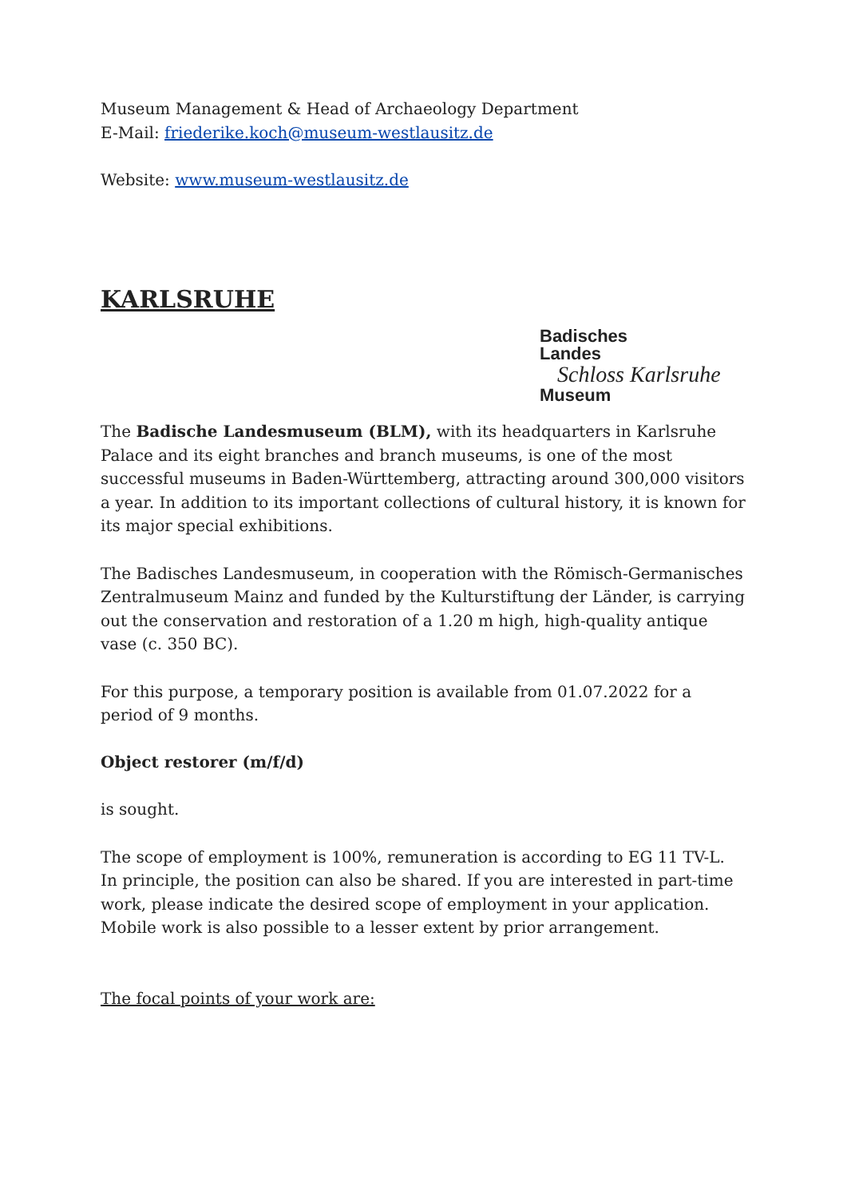Museum Management & Head of Archaeology Department
E-Mail: friederike.koch@museum-westlausitz.de
Website: www.museum-westlausitz.de
KARLSRUHE
Badisches
Landes
Schloss Karlsruhe
Museum
The Badische Landesmuseum (BLM), with its headquarters in Karlsruhe Palace and its eight branches and branch museums, is one of the most successful museums in Baden-Württemberg, attracting around 300,000 visitors a year. In addition to its important collections of cultural history, it is known for its major special exhibitions.
The Badisches Landesmuseum, in cooperation with the Römisch-Germanisches Zentralmuseum Mainz and funded by the Kulturstiftung der Länder, is carrying out the conservation and restoration of a 1.20 m high, high-quality antique vase (c. 350 BC).
For this purpose, a temporary position is available from 01.07.2022 for a period of 9 months.
Object restorer (m/f/d)
is sought.
The scope of employment is 100%, remuneration is according to EG 11 TV-L.
In principle, the position can also be shared. If you are interested in part-time work, please indicate the desired scope of employment in your application.
Mobile work is also possible to a lesser extent by prior arrangement.
The focal points of your work are: